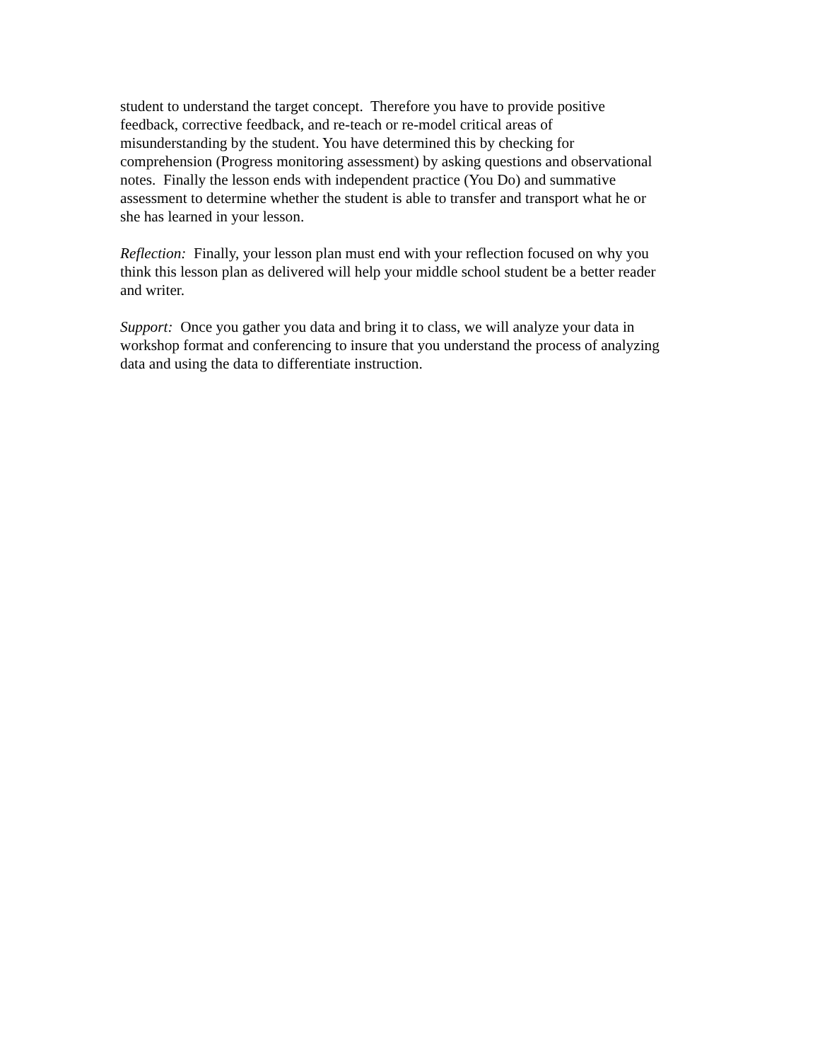student to understand the target concept. Therefore you have to provide positive
feedback, corrective feedback, and re-teach or re-model critical areas of
misunderstanding by the student. You have determined this by checking for
comprehension (Progress monitoring assessment) by asking questions and observational
notes. Finally the lesson ends with independent practice (You Do) and summative
assessment to determine whether the student is able to transfer and transport what he or
she has learned in your lesson.
Reflection: Finally, your lesson plan must end with your reflection focused on why you
think this lesson plan as delivered will help your middle school student be a better reader
and writer.
Support: Once you gather you data and bring it to class, we will analyze your data in
workshop format and conferencing to insure that you understand the process of analyzing
data and using the data to differentiate instruction.